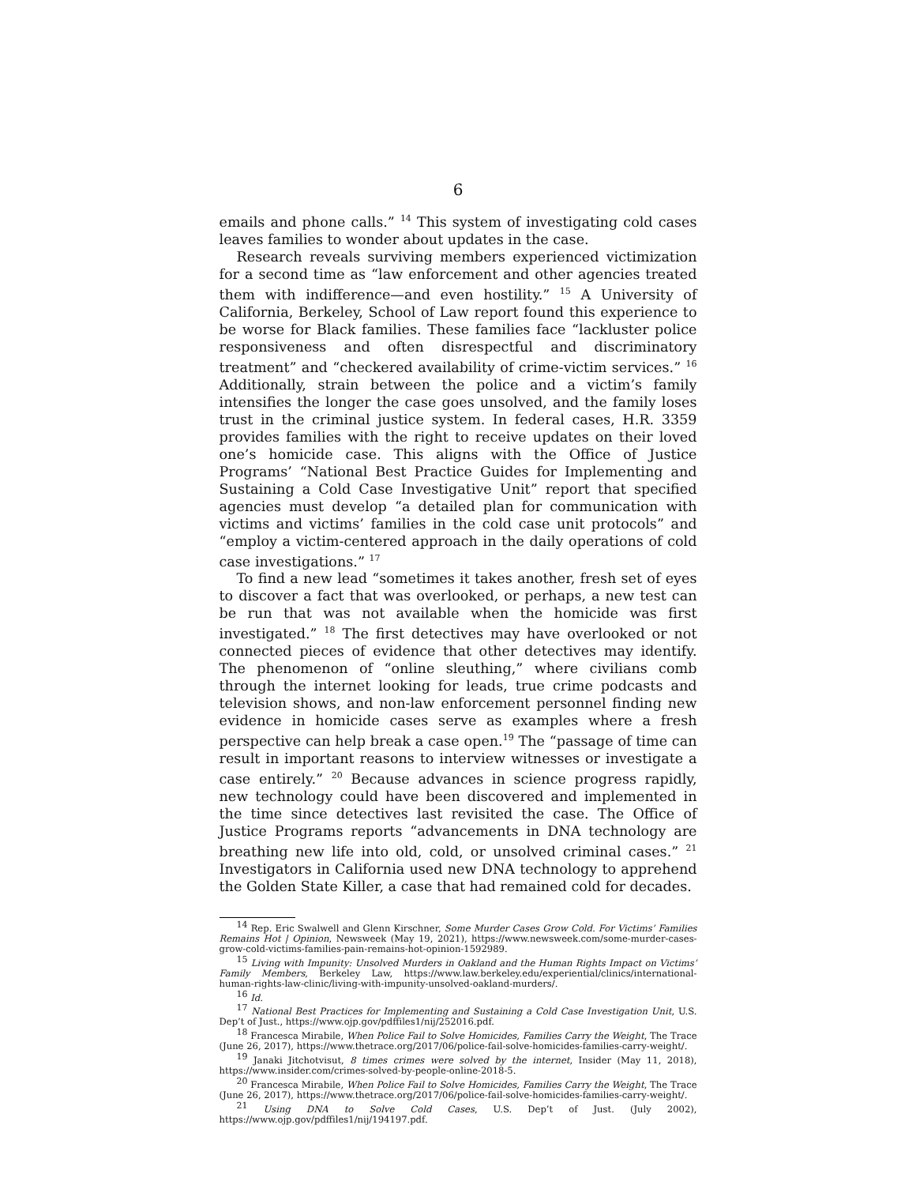6
emails and phone calls.” <sup>14</sup> This system of investigating cold cases leaves families to wonder about updates in the case.
Research reveals surviving members experienced victimization for a second time as “law enforcement and other agencies treated them with indifference—and even hostility.” <sup>15</sup> A University of California, Berkeley, School of Law report found this experience to be worse for Black families. These families face “lackluster police responsiveness and often disrespectful and discriminatory treatment” and “checkered availability of crime-victim services.” <sup>16</sup> Additionally, strain between the police and a victim’s family intensifies the longer the case goes unsolved, and the family loses trust in the criminal justice system. In federal cases, H.R. 3359 provides families with the right to receive updates on their loved one’s homicide case. This aligns with the Office of Justice Programs’ “National Best Practice Guides for Implementing and Sustaining a Cold Case Investigative Unit” report that specified agencies must develop “a detailed plan for communication with victims and victims’ families in the cold case unit protocols” and “employ a victim-centered approach in the daily operations of cold case investigations.” <sup>17</sup>
To find a new lead “sometimes it takes another, fresh set of eyes to discover a fact that was overlooked, or perhaps, a new test can be run that was not available when the homicide was first investigated.” <sup>18</sup> The first detectives may have overlooked or not connected pieces of evidence that other detectives may identify. The phenomenon of “online sleuthing,” where civilians comb through the internet looking for leads, true crime podcasts and television shows, and non-law enforcement personnel finding new evidence in homicide cases serve as examples where a fresh perspective can help break a case open.<sup>19</sup> The “passage of time can result in important reasons to interview witnesses or investigate a case entirely.” <sup>20</sup> Because advances in science progress rapidly, new technology could have been discovered and implemented in the time since detectives last revisited the case. The Office of Justice Programs reports “advancements in DNA technology are breathing new life into old, cold, or unsolved criminal cases.” <sup>21</sup> Investigators in California used new DNA technology to apprehend the Golden State Killer, a case that had remained cold for decades.
<sup>14</sup> Rep. Eric Swalwell and Glenn Kirschner, Some Murder Cases Grow Cold. For Victims’ Families Remains Hot | Opinion, Newsweek (May 19, 2021), https://www.newsweek.com/some-murder-cases-grow-cold-victims-families-pain-remains-hot-opinion-1592989.
<sup>15</sup> Living with Impunity: Unsolved Murders in Oakland and the Human Rights Impact on Victims’ Family Members, Berkeley Law, https://www.law.berkeley.edu/experiential/clinics/international-human-rights-law-clinic/living-with-impunity-unsolved-oakland-murders/.
<sup>16</sup> Id.
<sup>17</sup> National Best Practices for Implementing and Sustaining a Cold Case Investigation Unit, U.S. Dep’t of Just., https://www.ojp.gov/pdffiles1/nij/252016.pdf.
<sup>18</sup> Francesca Mirabile, When Police Fail to Solve Homicides, Families Carry the Weight, The Trace (June 26, 2017), https://www.thetrace.org/2017/06/police-fail-solve-homicides-families-carry-weight/.
<sup>19</sup> Janaki Jitchotvisut, 8 times crimes were solved by the internet, Insider (May 11, 2018), https://www.insider.com/crimes-solved-by-people-online-2018-5.
<sup>20</sup> Francesca Mirabile, When Police Fail to Solve Homicides, Families Carry the Weight, The Trace (June 26, 2017), https://www.thetrace.org/2017/06/police-fail-solve-homicides-families-carry-weight/.
<sup>21</sup> Using DNA to Solve Cold Cases, U.S. Dep’t of Just. (July 2002), https://www.ojp.gov/pdffiles1/nij/194197.pdf.